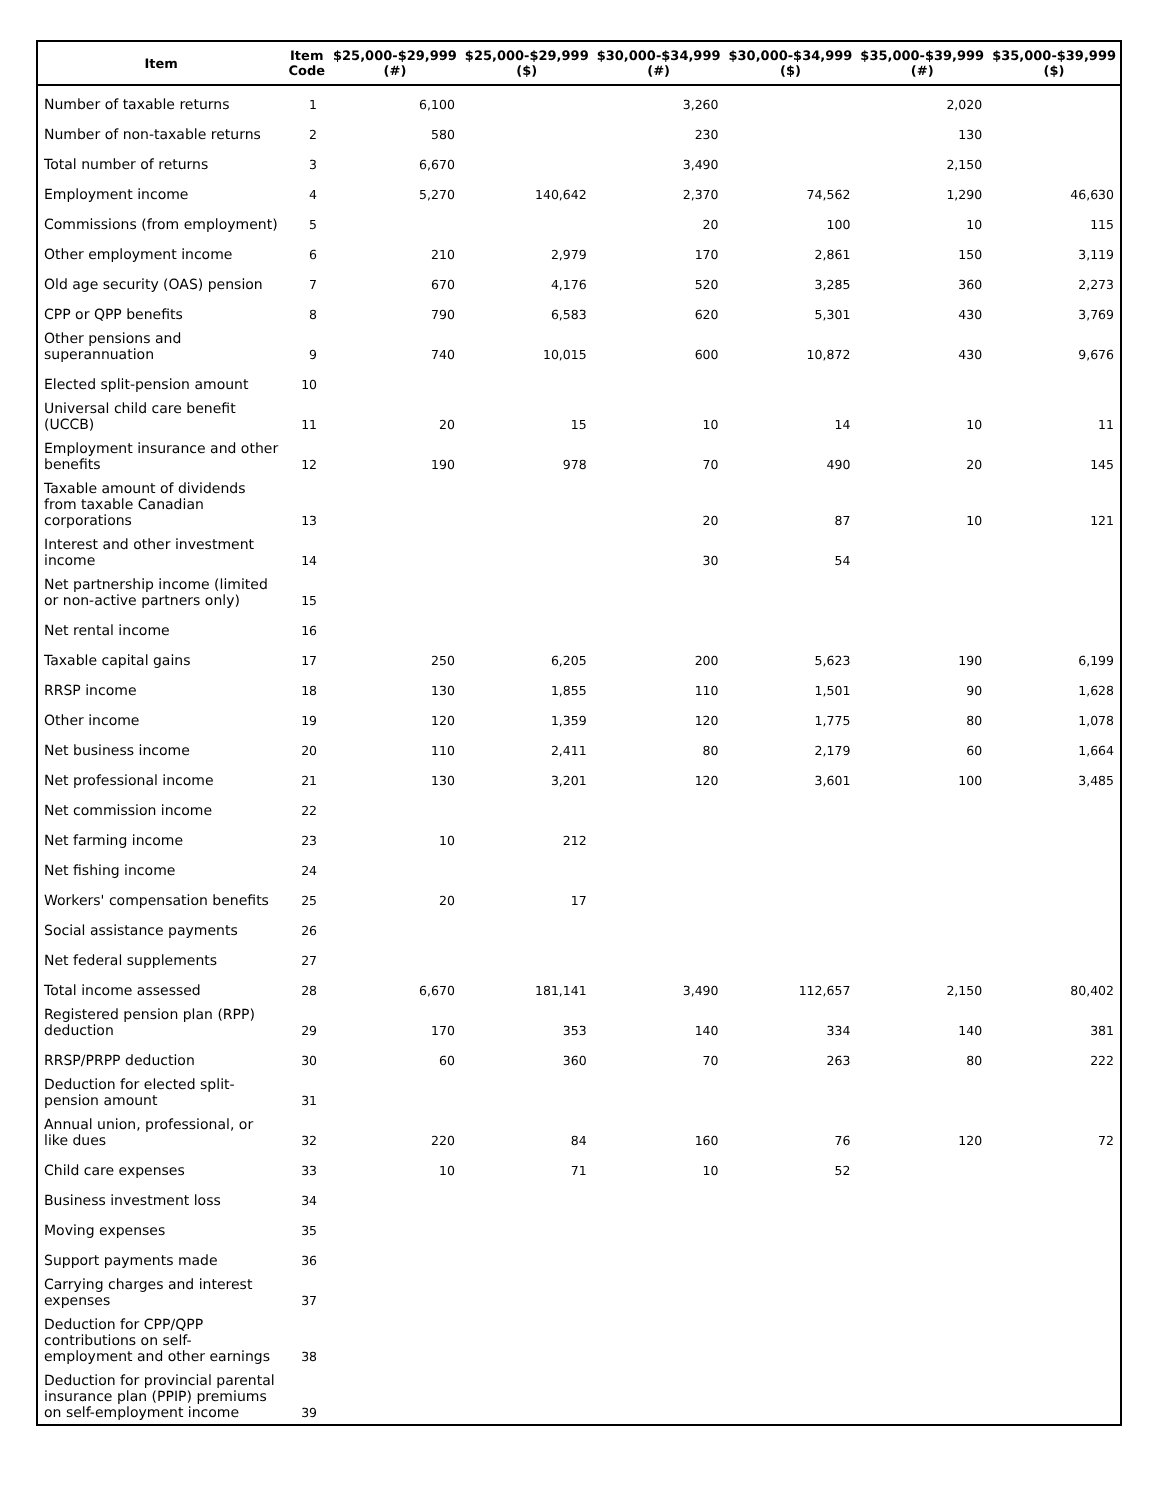| Item | Item Code | $25,000-$29,999 (#) | $25,000-$29,999 ($) | $30,000-$34,999 (#) | $30,000-$34,999 ($) | $35,000-$39,999 (#) | $35,000-$39,999 ($) |
| --- | --- | --- | --- | --- | --- | --- | --- |
| Number of taxable returns | 1 | 6,100 | | 3,260 | | 2,020 | |
| Number of non-taxable returns | 2 | 580 | | 230 | | 130 | |
| Total number of returns | 3 | 6,670 | | 3,490 | | 2,150 | |
| Employment income | 4 | 5,270 | 140,642 | 2,370 | 74,562 | 1,290 | 46,630 |
| Commissions (from employment) | 5 | | | 20 | 100 | 10 | 115 |
| Other employment income | 6 | 210 | 2,979 | 170 | 2,861 | 150 | 3,119 |
| Old age security (OAS) pension | 7 | 670 | 4,176 | 520 | 3,285 | 360 | 2,273 |
| CPP or QPP benefits | 8 | 790 | 6,583 | 620 | 5,301 | 430 | 3,769 |
| Other pensions and superannuation | 9 | 740 | 10,015 | 600 | 10,872 | 430 | 9,676 |
| Elected split-pension amount | 10 | | | | | | |
| Universal child care benefit (UCCB) | 11 | 20 | 15 | 10 | 14 | 10 | 11 |
| Employment insurance and other benefits | 12 | 190 | 978 | 70 | 490 | 20 | 145 |
| Taxable amount of dividends from taxable Canadian corporations | 13 | | | 20 | 87 | 10 | 121 |
| Interest and other investment income | 14 | | | 30 | 54 | | |
| Net partnership income (limited or non-active partners only) | 15 | | | | | | |
| Net rental income | 16 | | | | | | |
| Taxable capital gains | 17 | 250 | 6,205 | 200 | 5,623 | 190 | 6,199 |
| RRSP income | 18 | 130 | 1,855 | 110 | 1,501 | 90 | 1,628 |
| Other income | 19 | 120 | 1,359 | 120 | 1,775 | 80 | 1,078 |
| Net business income | 20 | 110 | 2,411 | 80 | 2,179 | 60 | 1,664 |
| Net professional income | 21 | 130 | 3,201 | 120 | 3,601 | 100 | 3,485 |
| Net commission income | 22 | | | | | | |
| Net farming income | 23 | 10 | 212 | | | | |
| Net fishing income | 24 | | | | | | |
| Workers' compensation benefits | 25 | 20 | 17 | | | | |
| Social assistance payments | 26 | | | | | | |
| Net federal supplements | 27 | | | | | | |
| Total income assessed | 28 | 6,670 | 181,141 | 3,490 | 112,657 | 2,150 | 80,402 |
| Registered pension plan (RPP) deduction | 29 | 170 | 353 | 140 | 334 | 140 | 381 |
| RRSP/PRPP deduction | 30 | 60 | 360 | 70 | 263 | 80 | 222 |
| Deduction for elected split-pension amount | 31 | | | | | | |
| Annual union, professional, or like dues | 32 | 220 | 84 | 160 | 76 | 120 | 72 |
| Child care expenses | 33 | 10 | 71 | 10 | 52 | | |
| Business investment loss | 34 | | | | | | |
| Moving expenses | 35 | | | | | | |
| Support payments made | 36 | | | | | | |
| Carrying charges and interest expenses | 37 | | | | | | |
| Deduction for CPP/QPP contributions on self-employment and other earnings | 38 | | | | | | |
| Deduction for provincial parental insurance plan (PPIP) premiums on self-employment income | 39 | | | | | | |